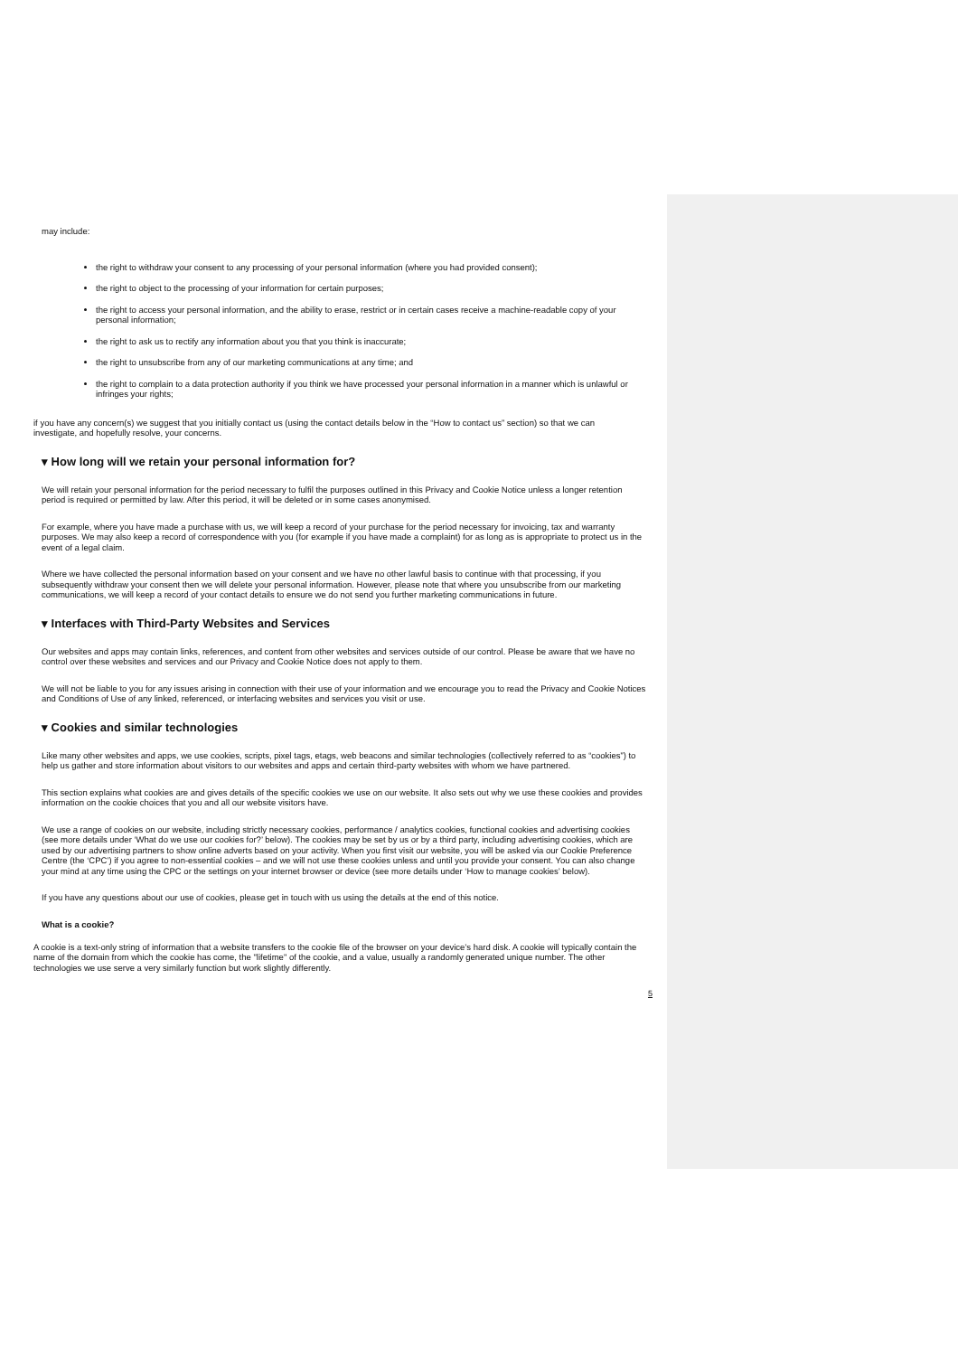may include:
the right to withdraw your consent to any processing of your personal information (where you had provided consent);
the right to object to the processing of your information for certain purposes;
the right to access your personal information, and the ability to erase, restrict or in certain cases receive a machine-readable copy of your personal information;
the right to ask us to rectify any information about you that you think is inaccurate;
the right to unsubscribe from any of our marketing communications at any time; and
the right to complain to a data protection authority if you think we have processed your personal information in a manner which is unlawful or infringes your rights;
if you have any concern(s) we suggest that you initially contact us (using the contact details below in the “How to contact us” section) so that we can investigate, and hopefully resolve, your concerns.
▾ How long will we retain your personal information for?
We will retain your personal information for the period necessary to fulfil the purposes outlined in this Privacy and Cookie Notice unless a longer retention period is required or permitted by law. After this period, it will be deleted or in some cases anonymised.
For example, where you have made a purchase with us, we will keep a record of your purchase for the period necessary for invoicing, tax and warranty purposes. We may also keep a record of correspondence with you (for example if you have made a complaint) for as long as is appropriate to protect us in the event of a legal claim.
Where we have collected the personal information based on your consent and we have no other lawful basis to continue with that processing, if you subsequently withdraw your consent then we will delete your personal information. However, please note that where you unsubscribe from our marketing communications, we will keep a record of your contact details to ensure we do not send you further marketing communications in future.
▾ Interfaces with Third-Party Websites and Services
Our websites and apps may contain links, references, and content from other websites and services outside of our control. Please be aware that we have no control over these websites and services and our Privacy and Cookie Notice does not apply to them.
We will not be liable to you for any issues arising in connection with their use of your information and we encourage you to read the Privacy and Cookie Notices and Conditions of Use of any linked, referenced, or interfacing websites and services you visit or use.
▾ Cookies and similar technologies
Like many other websites and apps, we use cookies, scripts, pixel tags, etags, web beacons and similar technologies (collectively referred to as “cookies”) to help us gather and store information about visitors to our websites and apps and certain third-party websites with whom we have partnered.
This section explains what cookies are and gives details of the specific cookies we use on our website. It also sets out why we use these cookies and provides information on the cookie choices that you and all our website visitors have.
We use a range of cookies on our website, including strictly necessary cookies, performance / analytics cookies, functional cookies and advertising cookies (see more details under ‘What do we use our cookies for?’ below). The cookies may be set by us or by a third party, including advertising cookies, which are used by our advertising partners to show online adverts based on your activity. When you first visit our website, you will be asked via our Cookie Preference Centre (the ‘CPC’) if you agree to non-essential cookies – and we will not use these cookies unless and until you provide your consent. You can also change your mind at any time using the CPC or the settings on your internet browser or device (see more details under ‘How to manage cookies’ below).
If you have any questions about our use of cookies, please get in touch with us using the details at the end of this notice.
What is a cookie?
A cookie is a text-only string of information that a website transfers to the cookie file of the browser on your device’s hard disk. A cookie will typically contain the name of the domain from which the cookie has come, the "lifetime" of the cookie, and a value, usually a randomly generated unique number. The other technologies we use serve a very similarly function but work slightly differently.
5